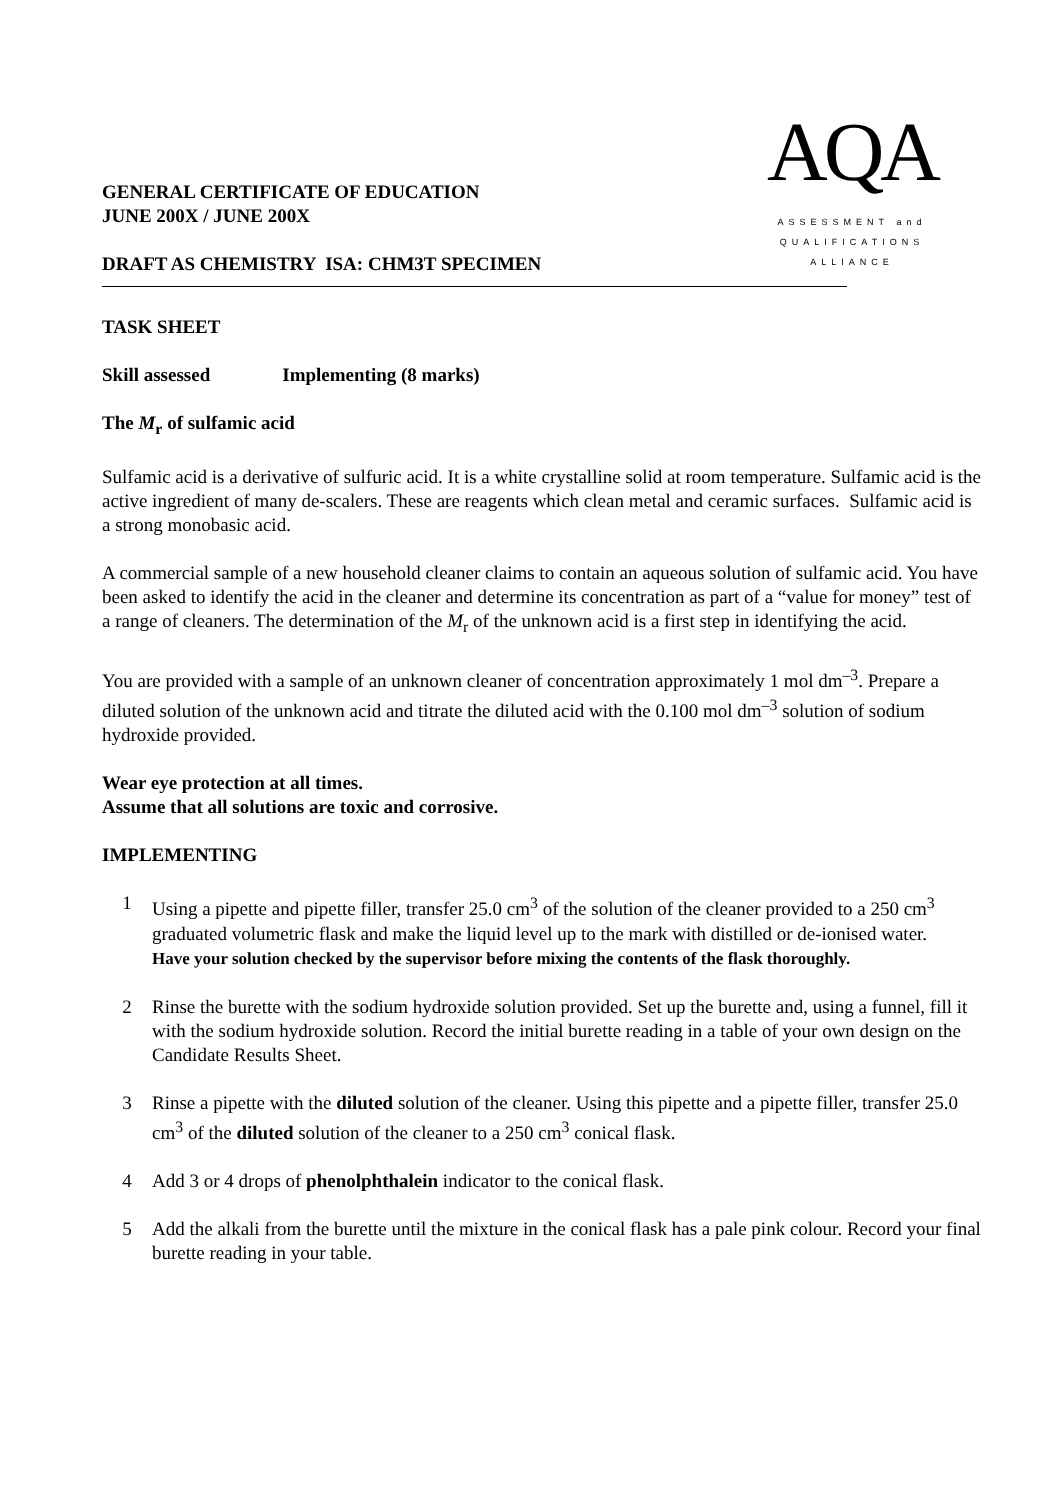GENERAL CERTIFICATE OF EDUCATION
JUNE 200X / JUNE 200X
DRAFT AS CHEMISTRY ISA: CHM3T SPECIMEN
AQA
ASSESSMENT and
QUALIFICATIONS
ALLIANCE
TASK SHEET
Skill assessed Implementing (8 marks)
The M<sub>r</sub> of sulfamic acid
Sulfamic acid is a derivative of sulfuric acid. It is a white crystalline solid at room temperature. Sulfamic acid is the active ingredient of many de-scalers. These are reagents which clean metal and ceramic surfaces. Sulfamic acid is a strong monobasic acid.
A commercial sample of a new household cleaner claims to contain an aqueous solution of sulfamic acid. You have been asked to identify the acid in the cleaner and determine its concentration as part of a “value for money” test of a range of cleaners. The determination of the M<sub>r</sub> of the unknown acid is a first step in identifying the acid.
You are provided with a sample of an unknown cleaner of concentration approximately 1 mol dm<sup>–3</sup>. Prepare a diluted solution of the unknown acid and titrate the diluted acid with the 0.100 mol dm<sup>–3</sup> solution of sodium hydroxide provided.
Wear eye protection at all times.
Assume that all solutions are toxic and corrosive.
IMPLEMENTING
1 Using a pipette and pipette filler, transfer 25.0 cm<sup>3</sup> of the solution of the cleaner provided to a 250 cm<sup>3</sup> graduated volumetric flask and make the liquid level up to the mark with distilled or de-ionised water.
Have your solution checked by the supervisor before mixing the contents of the flask thoroughly.
2 Rinse the burette with the sodium hydroxide solution provided. Set up the burette and, using a funnel, fill it with the sodium hydroxide solution. Record the initial burette reading in a table of your own design on the Candidate Results Sheet.
3 Rinse a pipette with the diluted solution of the cleaner. Using this pipette and a pipette filler, transfer 25.0 cm<sup>3</sup> of the diluted solution of the cleaner to a 250 cm<sup>3</sup> conical flask.
4 Add 3 or 4 drops of phenolphthalein indicator to the conical flask.
5 Add the alkali from the burette until the mixture in the conical flask has a pale pink colour. Record your final burette reading in your table.